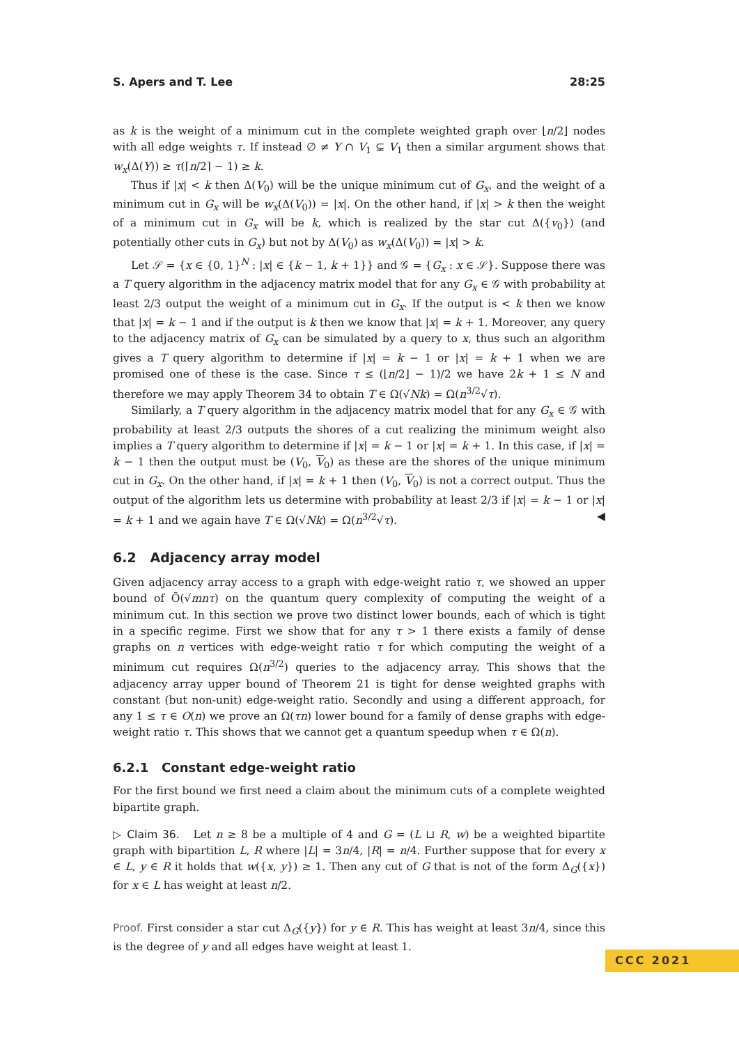S. Apers and T. Lee 28:25
as k is the weight of a minimum cut in the complete weighted graph over ⌊n/2⌋ nodes with all edge weights τ. If instead ∅ ≠ Y ∩ V<sub>1</sub> ⊊ V<sub>1</sub> then a similar argument shows that w<sub>x</sub>(Δ(Y)) ≥ τ(⌈n/2⌉ − 1) ≥ k.
Thus if |x| < k then Δ(V<sub>0</sub>) will be the unique minimum cut of G<sub>x</sub>, and the weight of a minimum cut in G<sub>x</sub> will be w<sub>x</sub>(Δ(V<sub>0</sub>)) = |x|. On the other hand, if |x| > k then the weight of a minimum cut in G<sub>x</sub> will be k, which is realized by the star cut Δ({v<sub>0</sub>}) (and potentially other cuts in G<sub>x</sub>) but not by Δ(V<sub>0</sub>) as w<sub>x</sub>(Δ(V<sub>0</sub>)) = |x| > k.
Let 𝒮 = {x ∈ {0, 1}<sup>N</sup> : |x| ∈ {k − 1, k + 1}} and 𝒢 = {G<sub>x</sub> : x ∈ 𝒮}. Suppose there was a T query algorithm in the adjacency matrix model that for any G<sub>x</sub> ∈ 𝒢 with probability at least 2/3 output the weight of a minimum cut in G<sub>x</sub>. If the output is < k then we know that |x| = k − 1 and if the output is k then we know that |x| = k + 1. Moreover, any query to the adjacency matrix of G<sub>x</sub> can be simulated by a query to x, thus such an algorithm gives a T query algorithm to determine if |x| = k − 1 or |x| = k + 1 when we are promised one of these is the case. Since τ ≤ (⌊n/2⌋ − 1)/2 we have 2k + 1 ≤ N and therefore we may apply Theorem 34 to obtain T ∈ Ω(√Nk) = Ω(n<sup>3/2</sup>√τ).
Similarly, a T query algorithm in the adjacency matrix model that for any G<sub>x</sub> ∈ 𝒢 with probability at least 2/3 outputs the shores of a cut realizing the minimum weight also implies a T query algorithm to determine if |x| = k − 1 or |x| = k + 1. In this case, if |x| = k − 1 then the output must be (V<sub>0</sub>, V<sub>0</sub>) as these are the shores of the unique minimum cut in G<sub>x</sub>. On the other hand, if |x| = k + 1 then (V<sub>0</sub>, V<sub>0</sub>) is not a correct output. Thus the output of the algorithm lets us determine with probability at least 2/3 if |x| = k − 1 or |x| = k + 1 and we again have T ∈ Ω(√Nk) = Ω(n<sup>3/2</sup>√τ). ◀
6.2 Adjacency array model
Given adjacency array access to a graph with edge-weight ratio τ, we showed an upper bound of Õ(√mnτ) on the quantum query complexity of computing the weight of a minimum cut. In this section we prove two distinct lower bounds, each of which is tight in a specific regime. First we show that for any τ > 1 there exists a family of dense graphs on n vertices with edge-weight ratio τ for which computing the weight of a minimum cut requires Ω(n<sup>3/2</sup>) queries to the adjacency array. This shows that the adjacency array upper bound of Theorem 21 is tight for dense weighted graphs with constant (but non-unit) edge-weight ratio. Secondly and using a different approach, for any 1 ≤ τ ∈ O(n) we prove an Ω(τn) lower bound for a family of dense graphs with edge-weight ratio τ. This shows that we cannot get a quantum speedup when τ ∈ Ω(n).
6.2.1 Constant edge-weight ratio
For the first bound we first need a claim about the minimum cuts of a complete weighted bipartite graph.
▷ Claim 36. Let n ≥ 8 be a multiple of 4 and G = (L ⊔ R, w) be a weighted bipartite graph with bipartition L, R where |L| = 3n/4, |R| = n/4. Further suppose that for every x ∈ L, y ∈ R it holds that w({x, y}) ≥ 1. Then any cut of G that is not of the form Δ<sub>G</sub>({x}) for x ∈ L has weight at least n/2.
Proof. First consider a star cut Δ<sub>G</sub>({y}) for y ∈ R. This has weight at least 3n/4, since this is the degree of y and all edges have weight at least 1.
CCC 2021